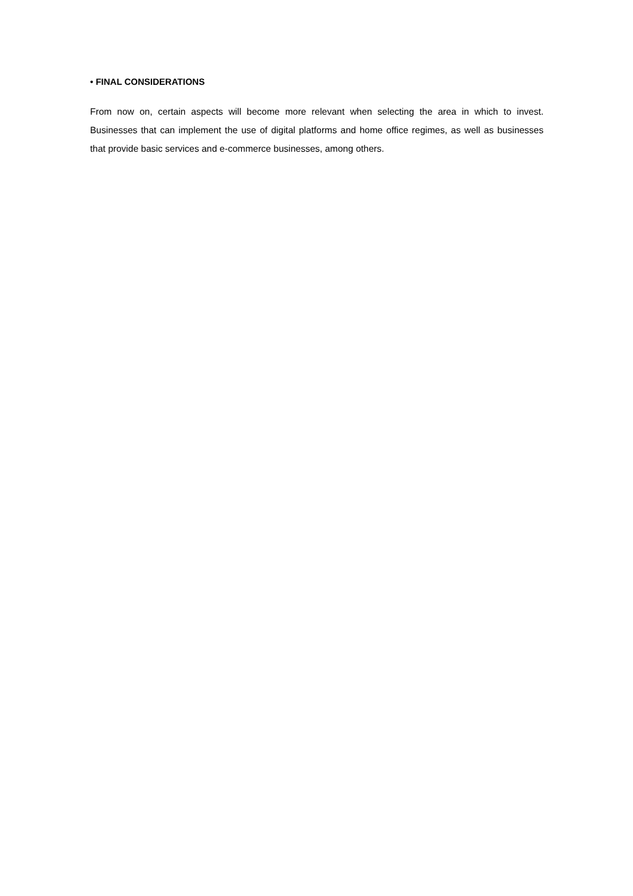• FINAL CONSIDERATIONS
From now on, certain aspects will become more relevant when selecting the area in which to invest. Businesses that can implement the use of digital platforms and home office regimes, as well as businesses that provide basic services and e-commerce businesses, among others.